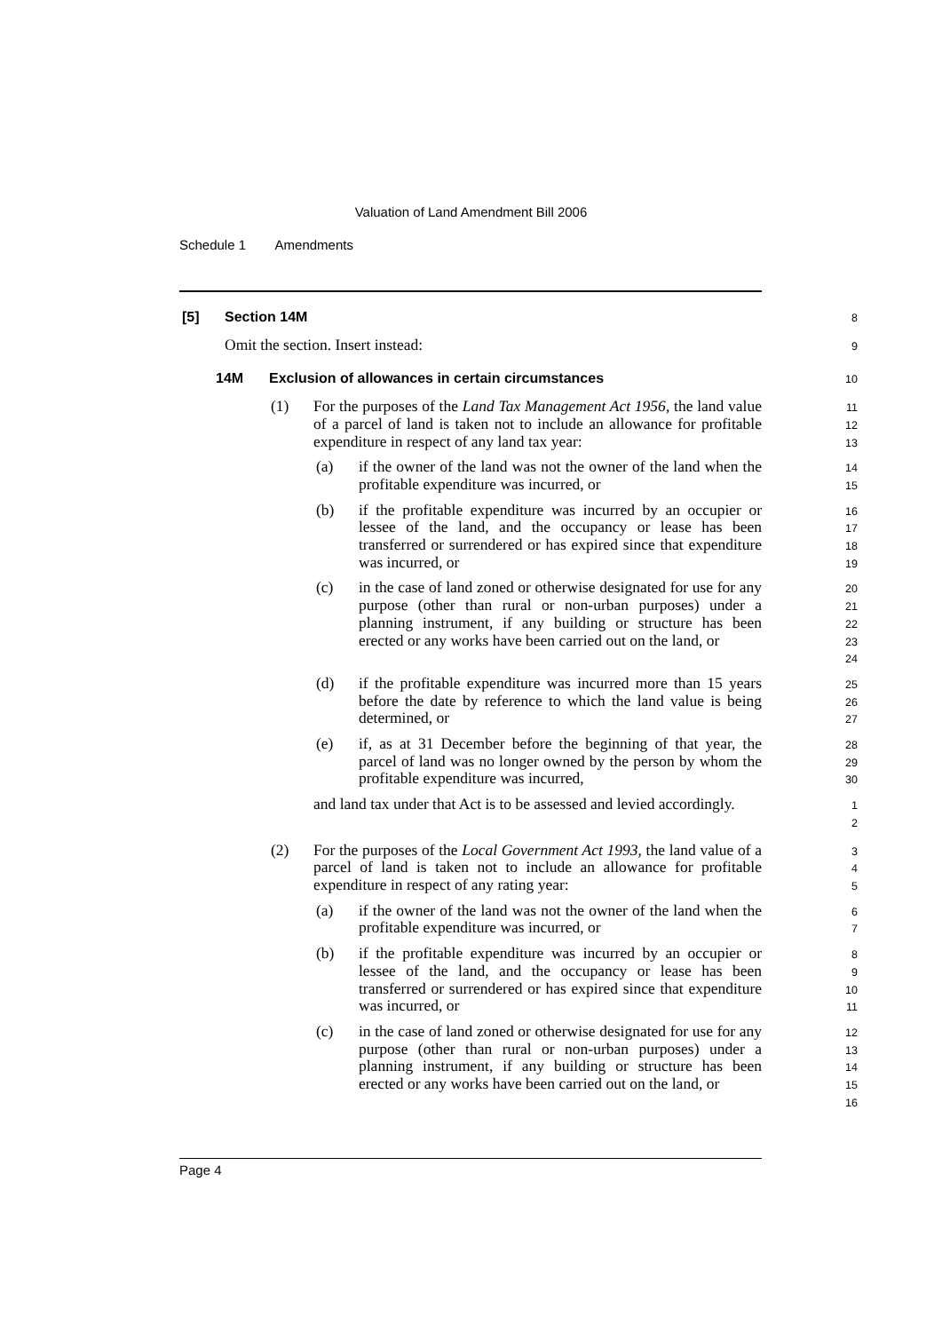Valuation of Land Amendment Bill 2006
Schedule 1 Amendments
[5] Section 14M 8
Omit the section. Insert instead: 9
14M Exclusion of allowances in certain circumstances 10
(1) For the purposes of the Land Tax Management Act 1956, the land value of a parcel of land is taken not to include an allowance for profitable expenditure in respect of any land tax year: 11
12
13
(a) if the owner of the land was not the owner of the land when the profitable expenditure was incurred, or 14
15
(b) if the profitable expenditure was incurred by an occupier or lessee of the land, and the occupancy or lease has been transferred or surrendered or has expired since that expenditure was incurred, or 16
17
18
19
(c) in the case of land zoned or otherwise designated for use for any purpose (other than rural or non-urban purposes) under a planning instrument, if any building or structure has been erected or any works have been carried out on the land, or 20
21
22
23
24
(d) if the profitable expenditure was incurred more than 15 years before the date by reference to which the land value is being determined, or 25
26
27
(e) if, as at 31 December before the beginning of that year, the parcel of land was no longer owned by the person by whom the profitable expenditure was incurred, 28
29
30
and land tax under that Act is to be assessed and levied accordingly. 1
2
(2) For the purposes of the Local Government Act 1993, the land value of a parcel of land is taken not to include an allowance for profitable expenditure in respect of any rating year: 3
4
5
(a) if the owner of the land was not the owner of the land when the profitable expenditure was incurred, or 6
7
(b) if the profitable expenditure was incurred by an occupier or lessee of the land, and the occupancy or lease has been transferred or surrendered or has expired since that expenditure was incurred, or 8
9
10
11
(c) in the case of land zoned or otherwise designated for use for any purpose (other than rural or non-urban purposes) under a planning instrument, if any building or structure has been erected or any works have been carried out on the land, or 12
13
14
15
16
Page 4